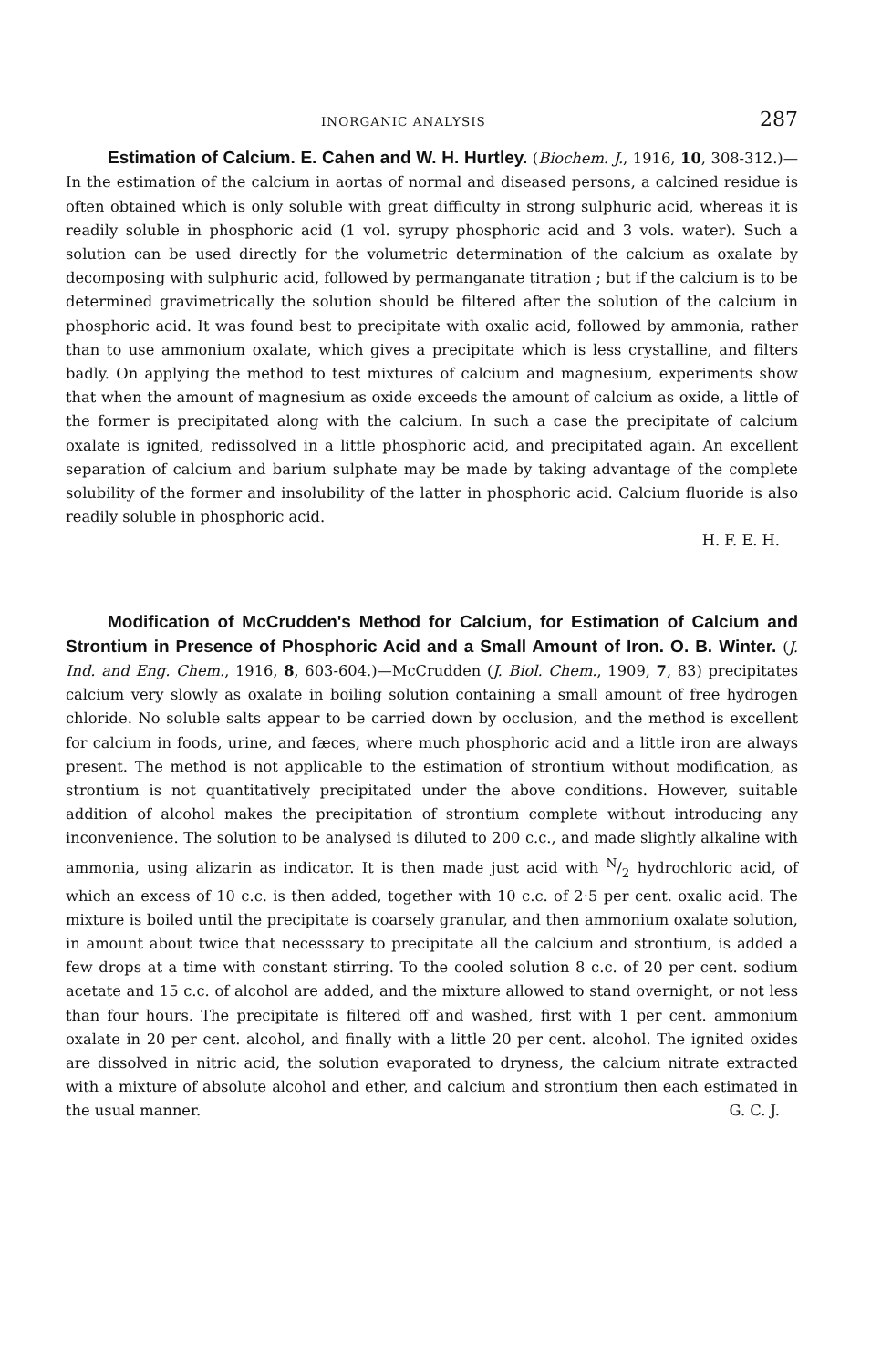INORGANIC ANALYSIS 287
Estimation of Calcium. E. Cahen and W. H. Hurtley. (Biochem. J., 1916, 10, 308-312.)—In the estimation of the calcium in aortas of normal and diseased persons, a calcined residue is often obtained which is only soluble with great difficulty in strong sulphuric acid, whereas it is readily soluble in phosphoric acid (1 vol. syrupy phosphoric acid and 3 vols. water). Such a solution can be used directly for the volumetric determination of the calcium as oxalate by decomposing with sulphuric acid, followed by permanganate titration ; but if the calcium is to be determined gravimetrically the solution should be filtered after the solution of the calcium in phosphoric acid. It was found best to precipitate with oxalic acid, followed by ammonia, rather than to use ammonium oxalate, which gives a precipitate which is less crystalline, and filters badly. On applying the method to test mixtures of calcium and magnesium, experiments show that when the amount of magnesium as oxide exceeds the amount of calcium as oxide, a little of the former is precipitated along with the calcium. In such a case the precipitate of calcium oxalate is ignited, redissolved in a little phosphoric acid, and precipitated again. An excellent separation of calcium and barium sulphate may be made by taking advantage of the complete solubility of the former and insolubility of the latter in phosphoric acid. Calcium fluoride is also readily soluble in phosphoric acid.
H. F. E. H.
Modification of McCrudden's Method for Calcium, for Estimation of Calcium and Strontium in Presence of Phosphoric Acid and a Small Amount of Iron. O. B. Winter. (J. Ind. and Eng. Chem., 1916, 8, 603-604.)—McCrudden (J. Biol. Chem., 1909, 7, 83) precipitates calcium very slowly as oxalate in boiling solution containing a small amount of free hydrogen chloride. No soluble salts appear to be carried down by occlusion, and the method is excellent for calcium in foods, urine, and fæces, where much phosphoric acid and a little iron are always present. The method is not applicable to the estimation of strontium without modification, as strontium is not quantitatively precipitated under the above conditions. However, suitable addition of alcohol makes the precipitation of strontium complete without introducing any inconvenience. The solution to be analysed is diluted to 200 c.c., and made slightly alkaline with ammonia, using alizarin as indicator. It is then made just acid with N/2 hydrochloric acid, of which an excess of 10 c.c. is then added, together with 10 c.c. of 2·5 per cent. oxalic acid. The mixture is boiled until the precipitate is coarsely granular, and then ammonium oxalate solution, in amount about twice that necesssary to precipitate all the calcium and strontium, is added a few drops at a time with constant stirring. To the cooled solution 8 c.c. of 20 per cent. sodium acetate and 15 c.c. of alcohol are added, and the mixture allowed to stand overnight, or not less than four hours. The precipitate is filtered off and washed, first with 1 per cent. ammonium oxalate in 20 per cent. alcohol, and finally with a little 20 per cent. alcohol. The ignited oxides are dissolved in nitric acid, the solution evaporated to dryness, the calcium nitrate extracted with a mixture of absolute alcohol and ether, and calcium and strontium then each estimated in the usual manner. G. C. J.